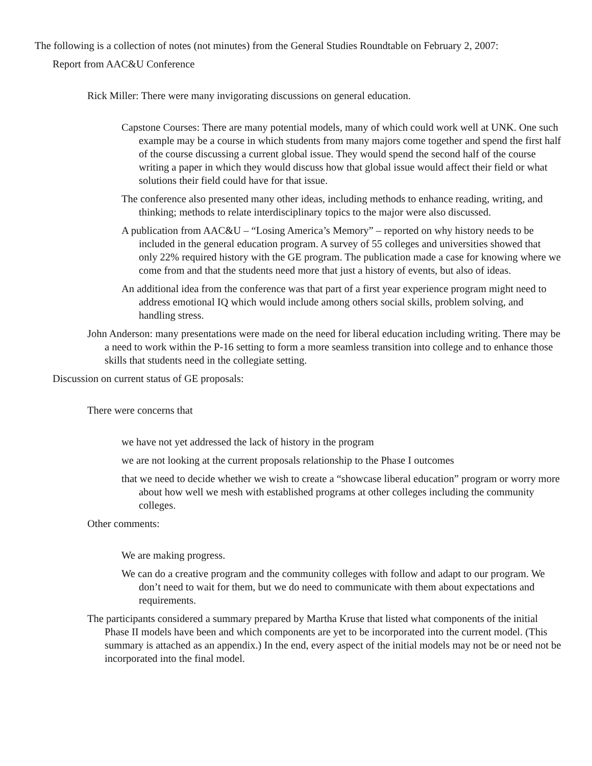The following is a collection of notes (not minutes) from the General Studies Roundtable on February 2, 2007:
Report from AAC&U Conference
Rick Miller: There were many invigorating discussions on general education.
Capstone Courses: There are many potential models, many of which could work well at UNK. One such example may be a course in which students from many majors come together and spend the first half of the course discussing a current global issue. They would spend the second half of the course writing a paper in which they would discuss how that global issue would affect their field or what solutions their field could have for that issue.
The conference also presented many other ideas, including methods to enhance reading, writing, and thinking; methods to relate interdisciplinary topics to the major were also discussed.
A publication from AAC&U – “Losing America’s Memory” – reported on why history needs to be included in the general education program. A survey of 55 colleges and universities showed that only 22% required history with the GE program. The publication made a case for knowing where we come from and that the students need more that just a history of events, but also of ideas.
An additional idea from the conference was that part of a first year experience program might need to address emotional IQ which would include among others social skills, problem solving, and handling stress.
John Anderson: many presentations were made on the need for liberal education including writing. There may be a need to work within the P-16 setting to form a more seamless transition into college and to enhance those skills that students need in the collegiate setting.
Discussion on current status of GE proposals:
There were concerns that
we have not yet addressed the lack of history in the program
we are not looking at the current proposals relationship to the Phase I outcomes
that we need to decide whether we wish to create a “showcase liberal education” program or worry more about how well we mesh with established programs at other colleges including the community colleges.
Other comments:
We are making progress.
We can do a creative program and the community colleges with follow and adapt to our program. We don’t need to wait for them, but we do need to communicate with them about expectations and requirements.
The participants considered a summary prepared by Martha Kruse that listed what components of the initial Phase II models have been and which components are yet to be incorporated into the current model. (This summary is attached as an appendix.) In the end, every aspect of the initial models may not be or need not be incorporated into the final model.